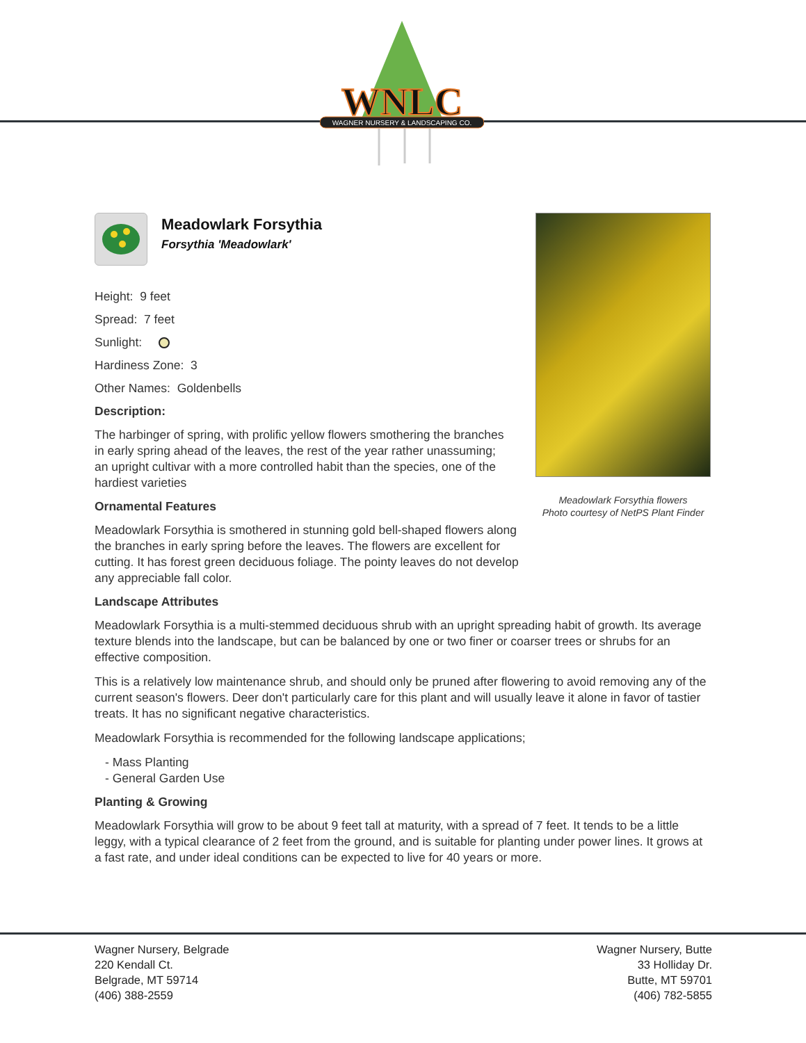WNLC
WAGNER NURSERY & LANDSCAPING CO.
Meadowlark Forsythia flowers
Photo courtesy of NetPS Plant Finder
Meadowlark Forsythia
Forsythia 'Meadowlark'
Height: 9 feet
Spread: 7 feet
Sunlight:
Hardiness Zone: 3
Other Names: Goldenbells
Description:
The harbinger of spring, with prolific yellow flowers smothering the branches in early spring ahead of the leaves, the rest of the year rather unassuming; an upright cultivar with a more controlled habit than the species, one of the hardiest varieties
Ornamental Features
Meadowlark Forsythia is smothered in stunning gold bell-shaped flowers along the branches in early spring before the leaves. The flowers are excellent for cutting. It has forest green deciduous foliage. The pointy leaves do not develop any appreciable fall color.
Landscape Attributes
Meadowlark Forsythia is a multi-stemmed deciduous shrub with an upright spreading habit of growth. Its average texture blends into the landscape, but can be balanced by one or two finer or coarser trees or shrubs for an effective composition.
This is a relatively low maintenance shrub, and should only be pruned after flowering to avoid removing any of the current season's flowers. Deer don't particularly care for this plant and will usually leave it alone in favor of tastier treats. It has no significant negative characteristics.
Meadowlark Forsythia is recommended for the following landscape applications;
- Mass Planting
- General Garden Use
Planting & Growing
Meadowlark Forsythia will grow to be about 9 feet tall at maturity, with a spread of 7 feet. It tends to be a little leggy, with a typical clearance of 2 feet from the ground, and is suitable for planting under power lines. It grows at a fast rate, and under ideal conditions can be expected to live for 40 years or more.
Wagner Nursery, Belgrade
220 Kendall Ct.
Belgrade, MT 59714
(406) 388-2559
Wagner Nursery, Butte
33 Holliday Dr.
Butte, MT 59701
(406) 782-5855